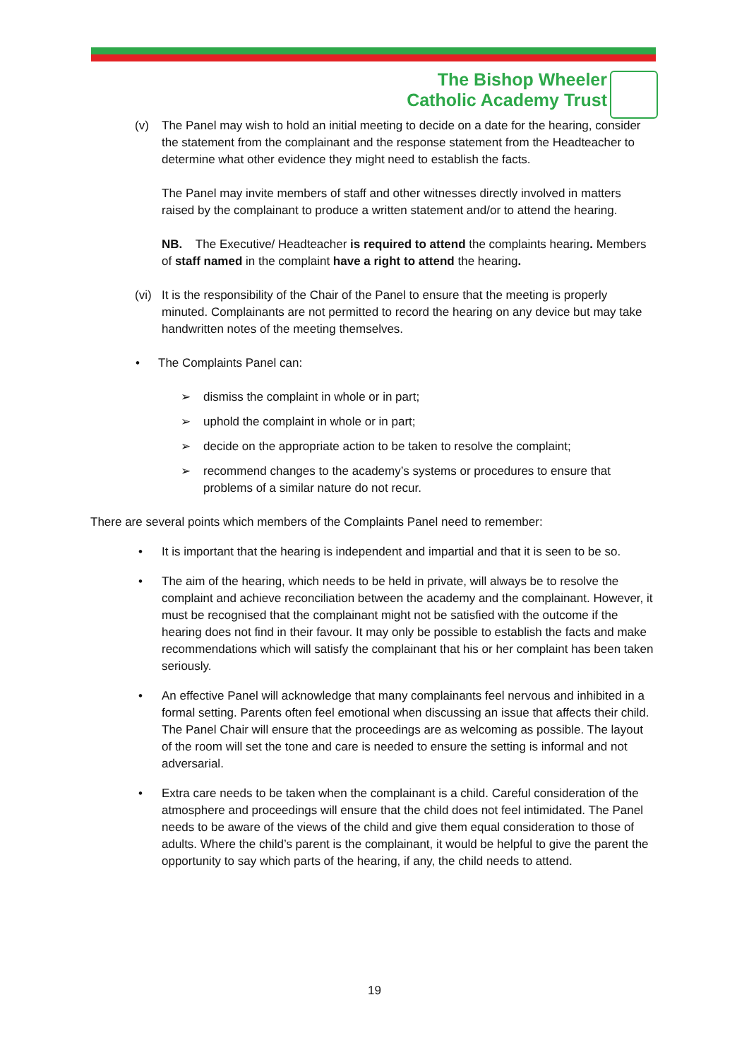The Bishop Wheeler
Catholic Academy Trust
(v) The Panel may wish to hold an initial meeting to decide on a date for the hearing, consider the statement from the complainant and the response statement from the Headteacher to determine what other evidence they might need to establish the facts.
The Panel may invite members of staff and other witnesses directly involved in matters raised by the complainant to produce a written statement and/or to attend the hearing.
NB. The Executive/ Headteacher is required to attend the complaints hearing. Members of staff named in the complaint have a right to attend the hearing.
(vi)
It is the responsibility of the Chair of the Panel to ensure that the meeting is properly minuted. Complainants are not permitted to record the hearing on any device but may take handwritten notes of the meeting themselves.
• The Complaints Panel can:
➢ dismiss the complaint in whole or in part;
➢ uphold the complaint in whole or in part;
➢ decide on the appropriate action to be taken to resolve the complaint;
➢ recommend changes to the academy’s systems or procedures to ensure that problems of a similar nature do not recur.
There are several points which members of the Complaints Panel need to remember:
• It is important that the hearing is independent and impartial and that it is seen to be so.
• The aim of the hearing, which needs to be held in private, will always be to resolve the complaint and achieve reconciliation between the academy and the complainant. However, it must be recognised that the complainant might not be satisfied with the outcome if the hearing does not find in their favour. It may only be possible to establish the facts and make recommendations which will satisfy the complainant that his or her complaint has been taken seriously.
• An effective Panel will acknowledge that many complainants feel nervous and inhibited in a formal setting. Parents often feel emotional when discussing an issue that affects their child. The Panel Chair will ensure that the proceedings are as welcoming as possible. The layout of the room will set the tone and care is needed to ensure the setting is informal and not adversarial.
• Extra care needs to be taken when the complainant is a child. Careful consideration of the atmosphere and proceedings will ensure that the child does not feel intimidated. The Panel needs to be aware of the views of the child and give them equal consideration to those of adults. Where the child’s parent is the complainant, it would be helpful to give the parent the opportunity to say which parts of the hearing, if any, the child needs to attend.
19